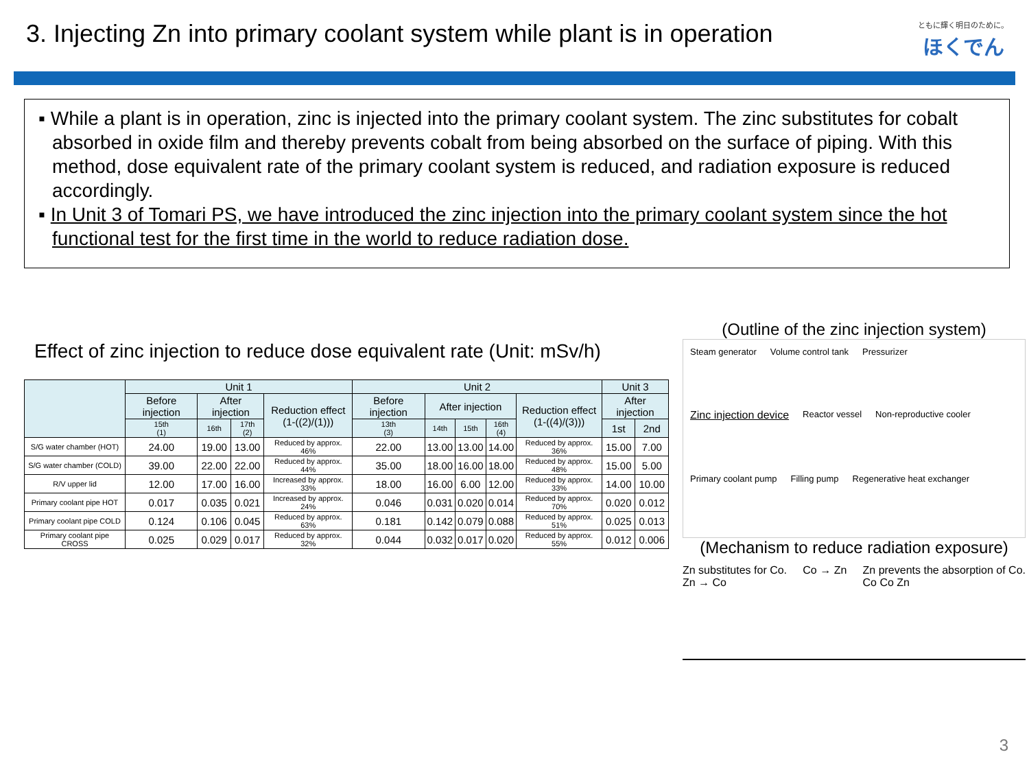3. Injecting Zn into primary coolant system while plant is in operation
ともに輝く明日のために。
ほくでん
▪ While a plant is in operation, zinc is injected into the primary coolant system. The zinc substitutes for cobalt absorbed in oxide film and thereby prevents cobalt from being absorbed on the surface of piping. With this method, dose equivalent rate of the primary coolant system is reduced, and radiation exposure is reduced accordingly.
▪ In Unit 3 of Tomari PS, we have introduced the zinc injection into the primary coolant system since the hot functional test for the first time in the world to reduce radiation dose.
Effect of zinc injection to reduce dose equivalent rate (Unit: mSv/h)
| | Unit 1 | | | | Unit 2 | | | | | Unit 3 | |
| --- | --- | --- | --- | --- | --- | --- | --- | --- | --- | --- | --- |
| | Before injection | After injection | | Reduction effect (1-((2)/(1))) | Before injection | After injection | | | Reduction effect (1-((4)/(3))) | After injection | |
| | 15th (1) | 16th | 17th (2) | | 13th (3) | 14th | 15th | 16th (4) | | 1st | 2nd |
| S/G water chamber (HOT) | 24.00 | 19.00 | 13.00 | Reduced by approx. 46% | 22.00 | 13.00 | 13.00 | 14.00 | Reduced by approx. 36% | 15.00 | 7.00 |
| S/G water chamber (COLD) | 39.00 | 22.00 | 22.00 | Reduced by approx. 44% | 35.00 | 18.00 | 16.00 | 18.00 | Reduced by approx. 48% | 15.00 | 5.00 |
| R/V upper lid | 12.00 | 17.00 | 16.00 | Increased by approx. 33% | 18.00 | 16.00 | 6.00 | 12.00 | Reduced by approx. 33% | 14.00 | 10.00 |
| Primary coolant pipe HOT | 0.017 | 0.035 | 0.021 | Increased by approx. 24% | 0.046 | 0.031 | 0.020 | 0.014 | Reduced by approx. 70% | 0.020 | 0.012 |
| Primary coolant pipe COLD | 0.124 | 0.106 | 0.045 | Reduced by approx. 63% | 0.181 | 0.142 | 0.079 | 0.088 | Reduced by approx. 51% | 0.025 | 0.013 |
| Primary coolant pipe CROSS | 0.025 | 0.029 | 0.017 | Reduced by approx. 32% | 0.044 | 0.032 | 0.017 | 0.020 | Reduced by approx. 55% | 0.012 | 0.006 |
(Outline of the zinc injection system)
Steam generator Volume control tank Pressurizer Zinc injection device Reactor vessel Non-reproductive cooler Primary coolant pump Filling pump Regenerative heat exchanger
(Mechanism to reduce radiation exposure)
Zn substitutes for Co.
Zn → Co Co → Zn Zn prevents the absorption of Co.
Co Co Zn
3